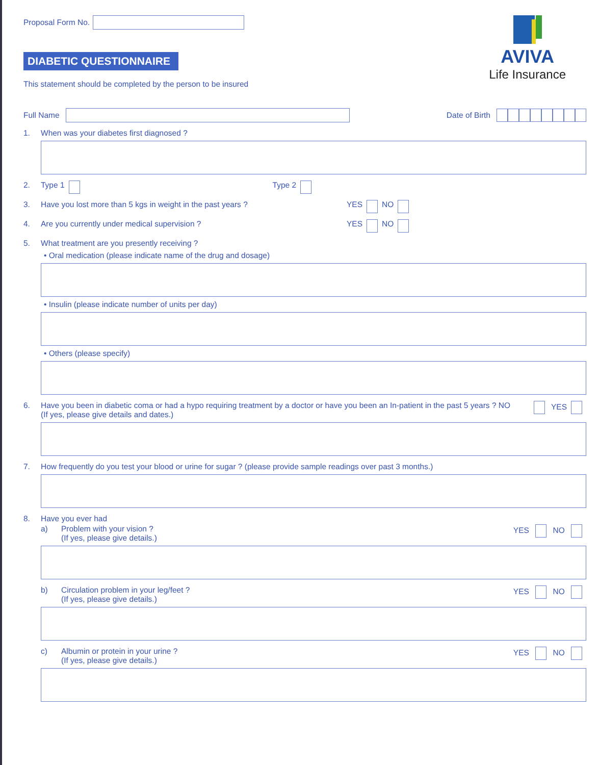Proposal Form No.
DIABETIC QUESTIONNAIRE
This statement should be completed by the person to be insured
AVIVA
Life Insurance
Full Name Date of Birth
1. When was your diabetes first diagnosed ?
2. Type 1 Type 2
3. Have you lost more than 5 kgs in weight in the past years ? YES NO
4. Are you currently under medical supervision ? YES NO
5. What treatment are you presently receiving ?
• Oral medication (please indicate name of the drug and dosage)
• Insulin (please indicate number of units per day)
• Others (please specify)
6. Have you been in diabetic coma or had a hypo requiring treatment by a doctor or have you been an In-patient in the past 5 years ? NO
(If yes, please give details and dates.) YES
7. How frequently do you test your blood or urine for sugar ? (please provide sample readings over past 3 months.)
8. Have you ever had
a) Problem with your vision ?
(If yes, please give details.) YES NO
b) Circulation problem in your leg/feet ?
(If yes, please give details.) YES NO
c) Albumin or protein in your urine ?
(If yes, please give details.) YES NO